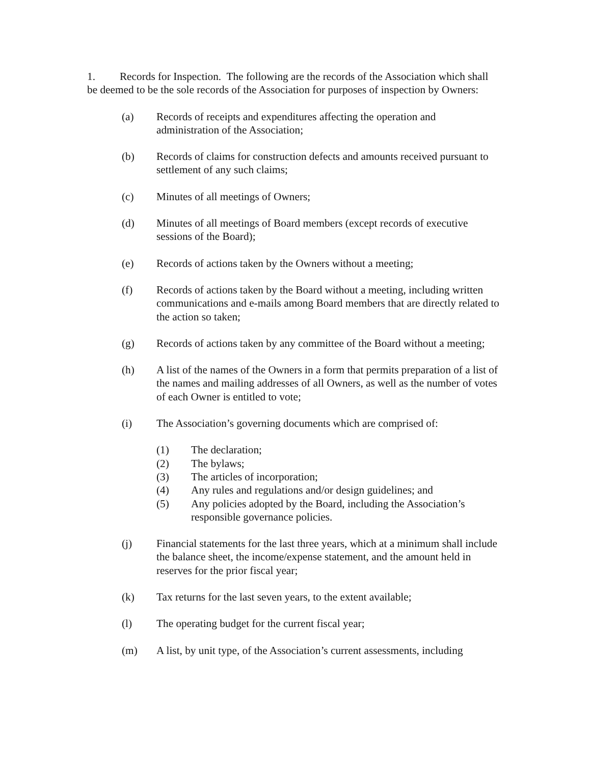1. Records for Inspection. The following are the records of the Association which shall be deemed to be the sole records of the Association for purposes of inspection by Owners:
(a) Records of receipts and expenditures affecting the operation and administration of the Association;
(b) Records of claims for construction defects and amounts received pursuant to settlement of any such claims;
(c) Minutes of all meetings of Owners;
(d) Minutes of all meetings of Board members (except records of executive sessions of the Board);
(e) Records of actions taken by the Owners without a meeting;
(f) Records of actions taken by the Board without a meeting, including written communications and e-mails among Board members that are directly related to the action so taken;
(g) Records of actions taken by any committee of the Board without a meeting;
(h) A list of the names of the Owners in a form that permits preparation of a list of the names and mailing addresses of all Owners, as well as the number of votes of each Owner is entitled to vote;
(i) The Association’s governing documents which are comprised of:
(1) The declaration;
(2) The bylaws;
(3) The articles of incorporation;
(4) Any rules and regulations and/or design guidelines; and
(5) Any policies adopted by the Board, including the Association’s responsible governance policies.
(j) Financial statements for the last three years, which at a minimum shall include the balance sheet, the income/expense statement, and the amount held in reserves for the prior fiscal year;
(k) Tax returns for the last seven years, to the extent available;
(l) The operating budget for the current fiscal year;
(m) A list, by unit type, of the Association’s current assessments, including